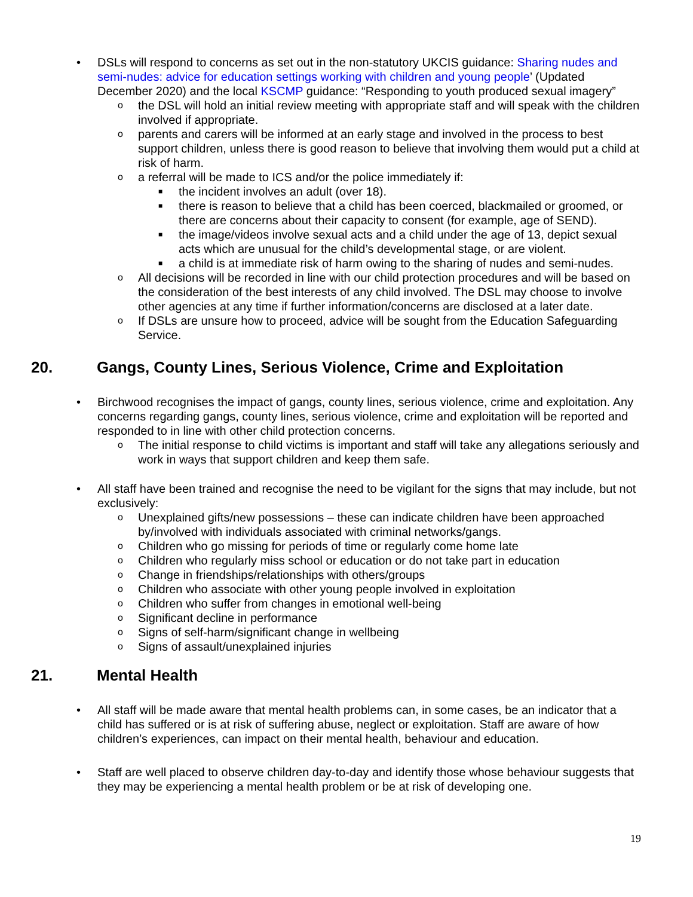• DSLs will respond to concerns as set out in the non-statutory UKCIS guidance: Sharing nudes and semi-nudes: advice for education settings working with children and young people’ (Updated December 2020) and the local KSCMP guidance: “Responding to youth produced sexual imagery”
o the DSL will hold an initial review meeting with appropriate staff and will speak with the children involved if appropriate.
o parents and carers will be informed at an early stage and involved in the process to best support children, unless there is good reason to believe that involving them would put a child at risk of harm.
o a referral will be made to ICS and/or the police immediately if:
■ the incident involves an adult (over 18).
■ there is reason to believe that a child has been coerced, blackmailed or groomed, or there are concerns about their capacity to consent (for example, age of SEND).
■ the image/videos involve sexual acts and a child under the age of 13, depict sexual acts which are unusual for the child’s developmental stage, or are violent.
■ a child is at immediate risk of harm owing to the sharing of nudes and semi-nudes.
o All decisions will be recorded in line with our child protection procedures and will be based on the consideration of the best interests of any child involved. The DSL may choose to involve other agencies at any time if further information/concerns are disclosed at a later date.
o If DSLs are unsure how to proceed, advice will be sought from the Education Safeguarding Service.
20. Gangs, County Lines, Serious Violence, Crime and Exploitation
• Birchwood recognises the impact of gangs, county lines, serious violence, crime and exploitation. Any concerns regarding gangs, county lines, serious violence, crime and exploitation will be reported and responded to in line with other child protection concerns.
o The initial response to child victims is important and staff will take any allegations seriously and work in ways that support children and keep them safe.
• All staff have been trained and recognise the need to be vigilant for the signs that may include, but not exclusively:
o Unexplained gifts/new possessions – these can indicate children have been approached by/involved with individuals associated with criminal networks/gangs.
o Children who go missing for periods of time or regularly come home late
o Children who regularly miss school or education or do not take part in education
o Change in friendships/relationships with others/groups
o Children who associate with other young people involved in exploitation
o Children who suffer from changes in emotional well-being
o Significant decline in performance
o Signs of self-harm/significant change in wellbeing
o Signs of assault/unexplained injuries
21. Mental Health
• All staff will be made aware that mental health problems can, in some cases, be an indicator that a child has suffered or is at risk of suffering abuse, neglect or exploitation. Staff are aware of how children’s experiences, can impact on their mental health, behaviour and education.
• Staff are well placed to observe children day-to-day and identify those whose behaviour suggests that they may be experiencing a mental health problem or be at risk of developing one.
19